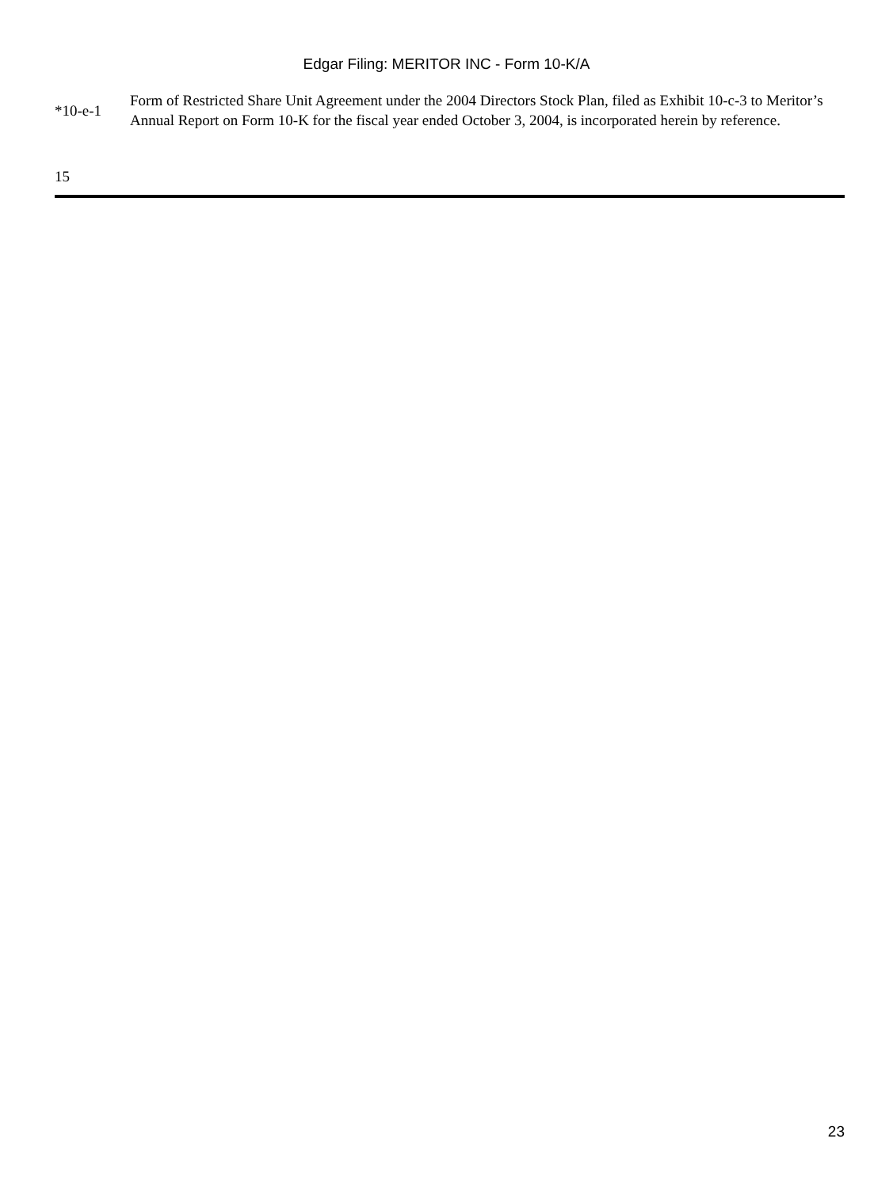Edgar Filing: MERITOR INC - Form 10-K/A
*10-e-1
Form of Restricted Share Unit Agreement under the 2004 Directors Stock Plan, filed as Exhibit 10-c-3 to Meritor’s Annual Report on Form 10-K for the fiscal year ended October 3, 2004, is incorporated herein by reference.
15
23